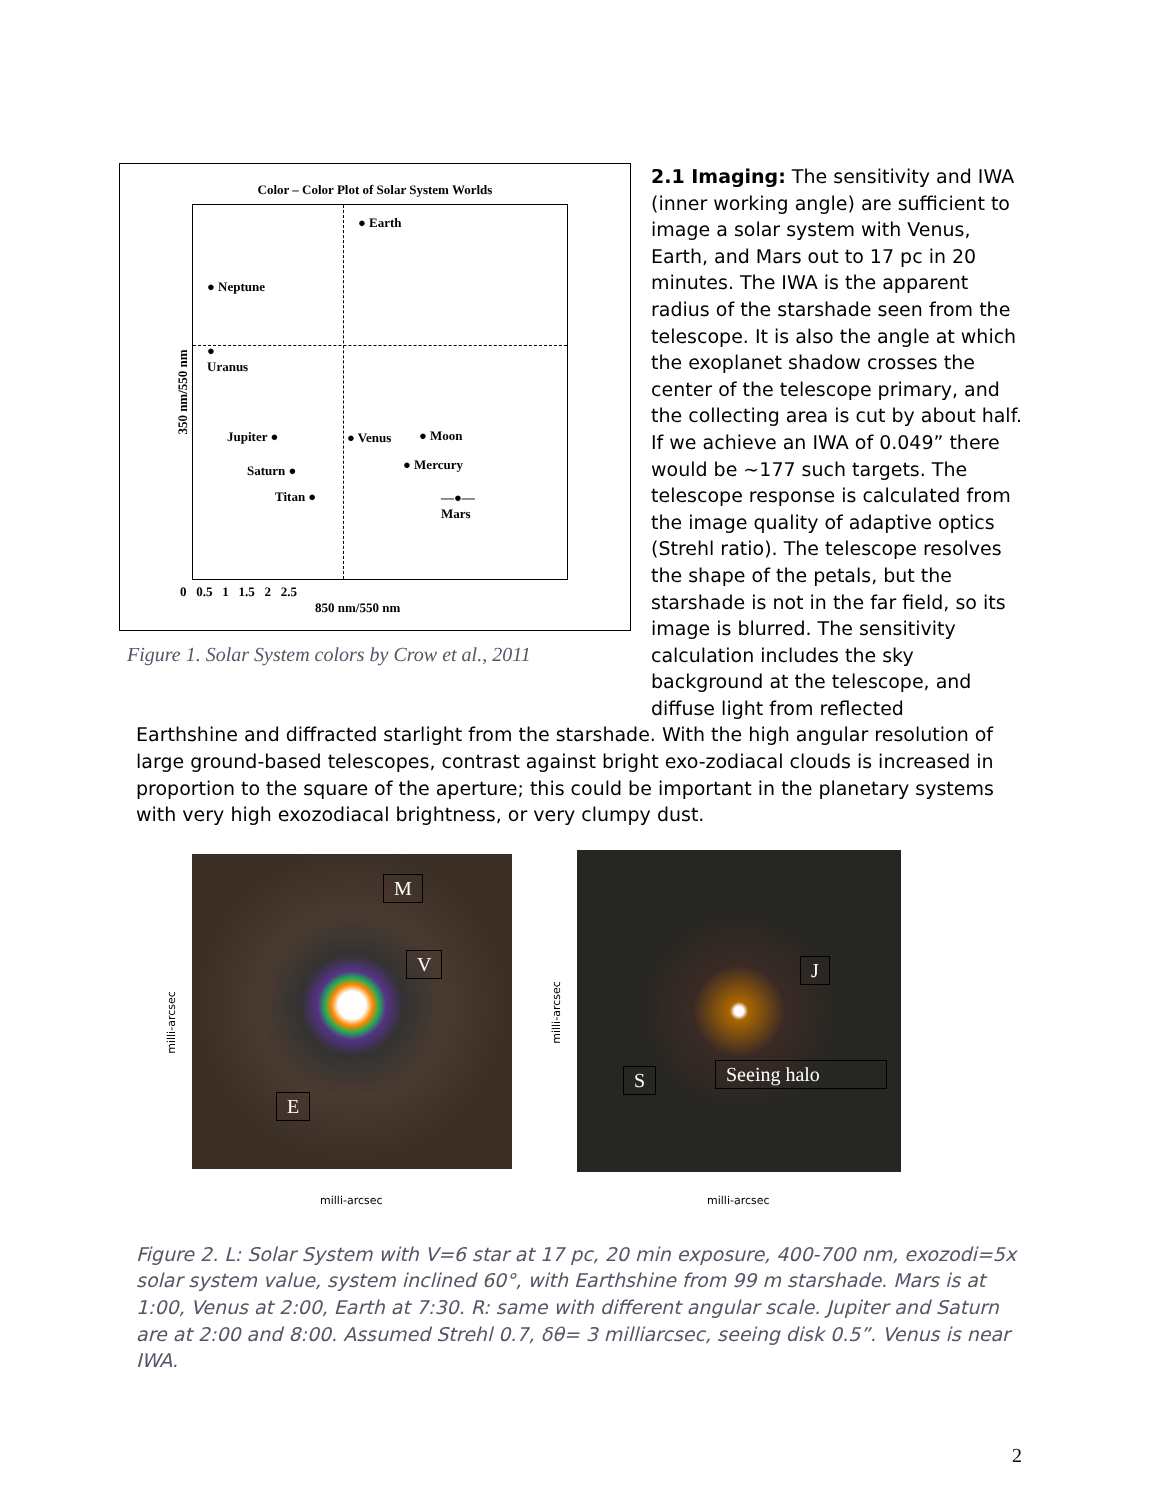Color – Color Plot of Solar System Worlds
● Earth
● Neptune
●
Uranus
Jupiter ● ● Venus ● Moon
Saturn ● ● Mercury
Titan ● —●—
Mars
350 nm/550 nm
0 0.5 1 1.5 2 2.5
850 nm/550 nm
Figure 1. Solar System colors by Crow et al., 2011
2.1 Imaging: The sensitivity and IWA (inner working angle) are sufficient to image a solar system with Venus, Earth, and Mars out to 17 pc in 20 minutes. The IWA is the apparent radius of the starshade seen from the telescope. It is also the angle at which the exoplanet shadow crosses the center of the telescope primary, and the collecting area is cut by about half. If we achieve an IWA of 0.049” there would be ~177 such targets. The telescope response is calculated from the image quality of adaptive optics (Strehl ratio). The telescope resolves the shape of the petals, but the starshade is not in the far field, so its image is blurred. The sensitivity calculation includes the sky background at the telescope, and diffuse light from reflected
Earthshine and diffracted starlight from the starshade. With the high angular resolution of large ground-based telescopes, contrast against bright exo-zodiacal clouds is increased in proportion to the square of the aperture; this could be important in the planetary systems with very high exozodiacal brightness, or very clumpy dust.
M
V
E
milli-arcsec
milli-arcsec
J
S Seeing halo
milli-arcsec
milli-arcsec
Figure 2. L: Solar System with V=6 star at 17 pc, 20 min exposure, 400-700 nm, exozodi=5x solar system value, system inclined 60°, with Earthshine from 99 m starshade. Mars is at 1:00, Venus at 2:00, Earth at 7:30. R: same with different angular scale. Jupiter and Saturn are at 2:00 and 8:00. Assumed Strehl 0.7, δθ= 3 milliarcsec, seeing disk 0.5”. Venus is near IWA.
2